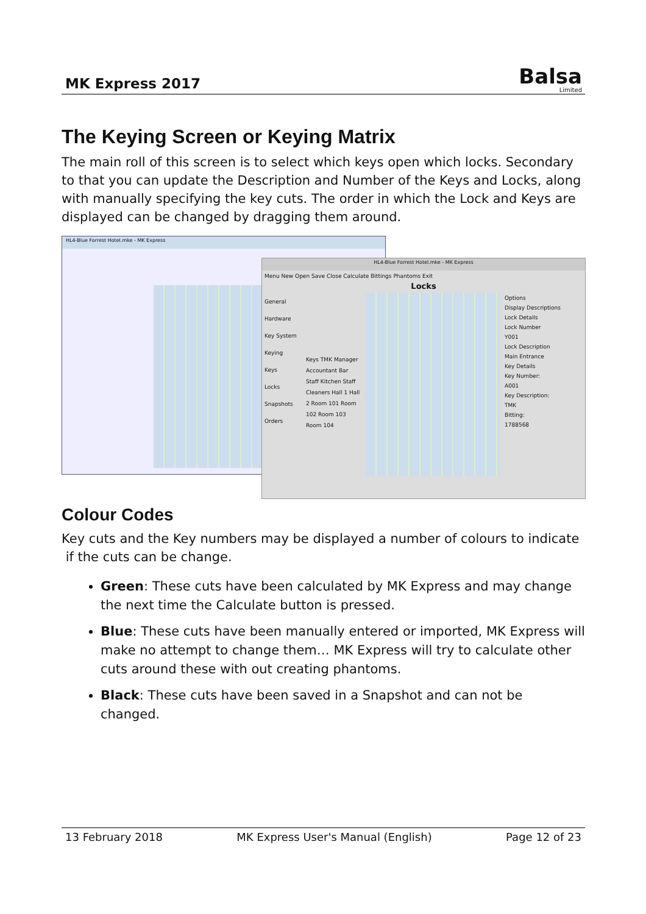MK Express 2017
Balsa
Limited
The Keying Screen or Keying Matrix
The main roll of this screen is to select which keys open which locks. Secondary to that you can update the Description and Number of the Keys and Locks, along with manually specifying the key cuts. The order in which the Lock and Keys are displayed can be changed by dragging them around.
HL4-Blue Forrest Hotel.mke - MK Express
HL4-Blue Forrest Hotel.mke - MK Express
Menu New Open Save Close Calculate Bittings Phantoms Exit
Locks
General
Hardware
Key System
Keying
Keys
Locks
Snapshots
Orders
Keys TMK Manager Accountant Bar Staff Kitchen Staff Cleaners Hall 1 Hall 2 Room 101 Room 102 Room 103 Room 104
Options
Display Descriptions
Lock Details
Lock Number
Y001
Lock Description
Main Entrance
Key Details
Key Number:
A001
Key Description:
TMK
Bitting:
1788568
Colour Codes
Key cuts and the Key numbers may be displayed a number of colours to indicate if the cuts can be change.
Green: These cuts have been calculated by MK Express and may change the next time the Calculate button is pressed.
Blue: These cuts have been manually entered or imported, MK Express will make no attempt to change them… MK Express will try to calculate other cuts around these with out creating phantoms.
Black: These cuts have been saved in a Snapshot and can not be changed.
13 February 2018 MK Express User's Manual (English) Page 12 of 23